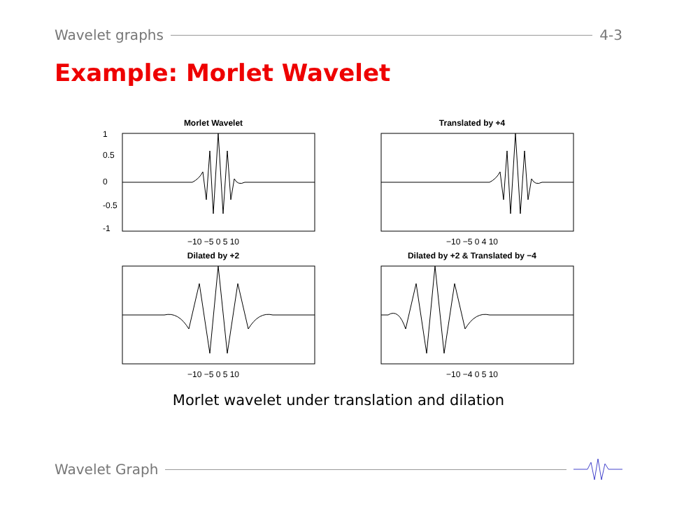Wavelet graphs 4-3
Example: Morlet Wavelet
Morlet Wavelet
1
0.5
0
-0.5
-1
−10 −5 0 5 10
Translated by +4
−10 −5 0 4 10
Dilated by +2
−10 −5 0 5 10
Dilated by +2 & Translated by −4
−10 −4 0 5 10
Morlet wavelet under translation and dilation
Wavelet Graph